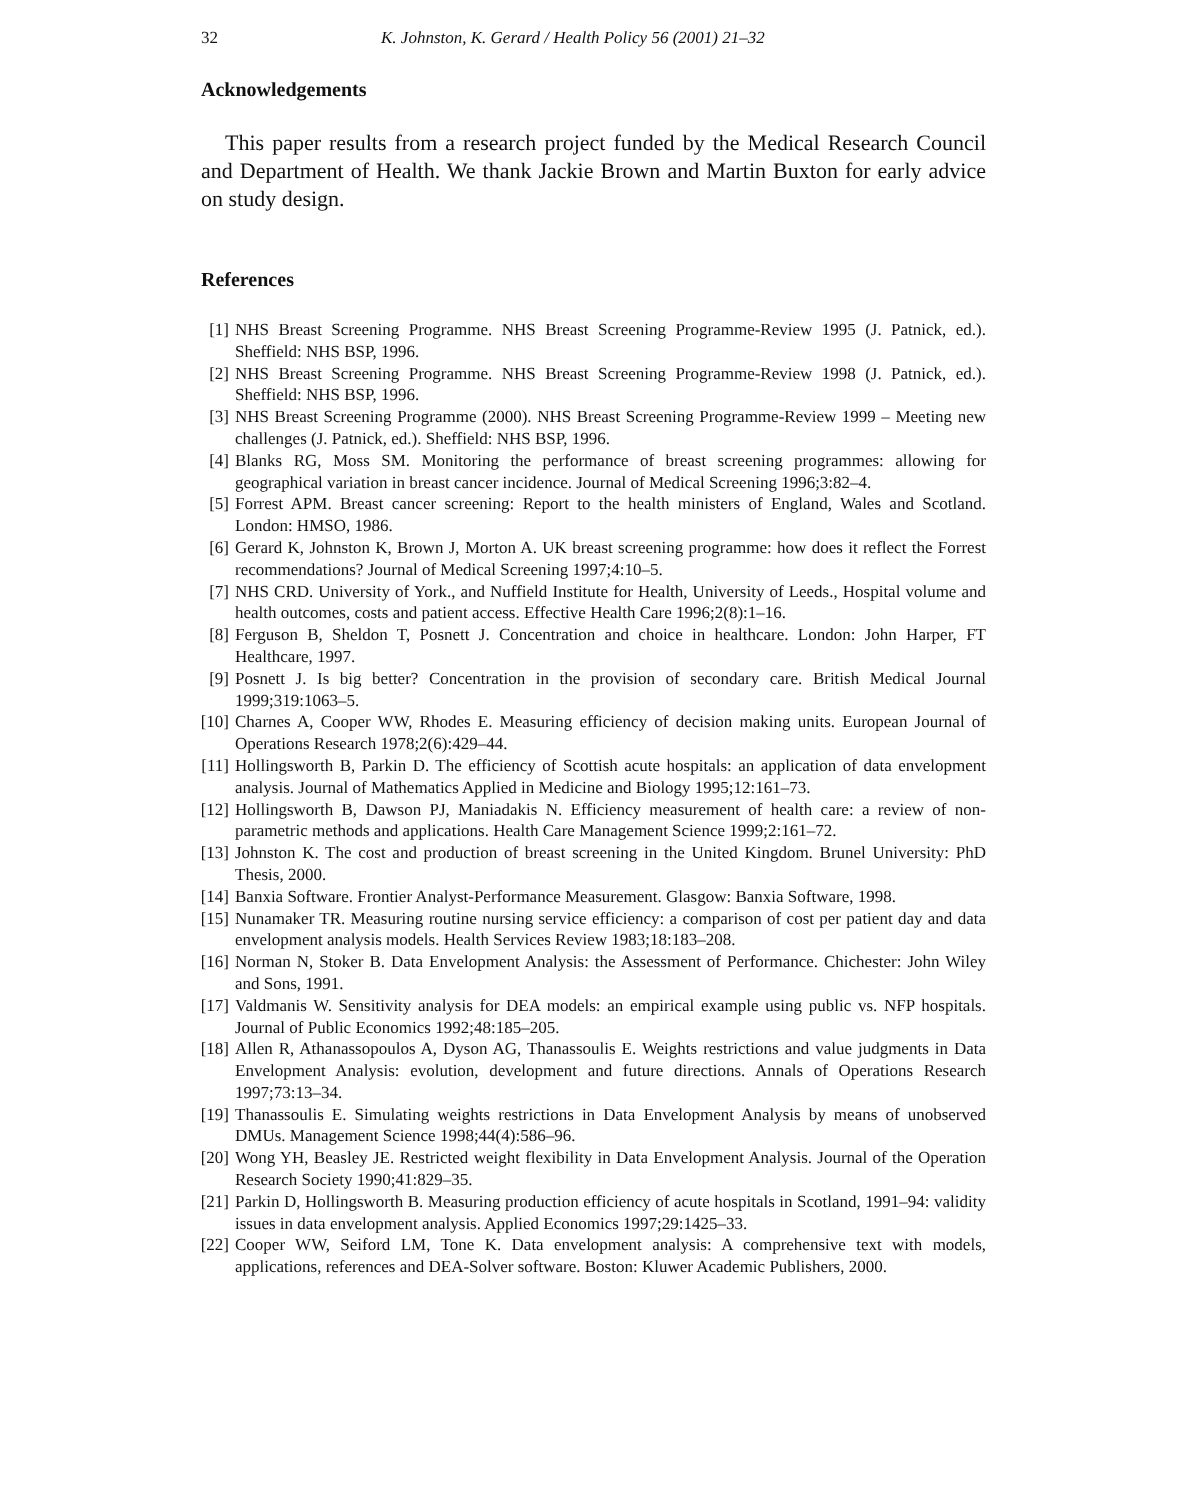32 K. Johnston, K. Gerard / Health Policy 56 (2001) 21–32
Acknowledgements
This paper results from a research project funded by the Medical Research Council and Department of Health. We thank Jackie Brown and Martin Buxton for early advice on study design.
References
[1] NHS Breast Screening Programme. NHS Breast Screening Programme-Review 1995 (J. Patnick, ed.). Sheffield: NHS BSP, 1996.
[2] NHS Breast Screening Programme. NHS Breast Screening Programme-Review 1998 (J. Patnick, ed.). Sheffield: NHS BSP, 1996.
[3] NHS Breast Screening Programme (2000). NHS Breast Screening Programme-Review 1999 – Meeting new challenges (J. Patnick, ed.). Sheffield: NHS BSP, 1996.
[4] Blanks RG, Moss SM. Monitoring the performance of breast screening programmes: allowing for geographical variation in breast cancer incidence. Journal of Medical Screening 1996;3:82–4.
[5] Forrest APM. Breast cancer screening: Report to the health ministers of England, Wales and Scotland. London: HMSO, 1986.
[6] Gerard K, Johnston K, Brown J, Morton A. UK breast screening programme: how does it reflect the Forrest recommendations? Journal of Medical Screening 1997;4:10–5.
[7] NHS CRD. University of York., and Nuffield Institute for Health, University of Leeds., Hospital volume and health outcomes, costs and patient access. Effective Health Care 1996;2(8):1–16.
[8] Ferguson B, Sheldon T, Posnett J. Concentration and choice in healthcare. London: John Harper, FT Healthcare, 1997.
[9] Posnett J. Is big better? Concentration in the provision of secondary care. British Medical Journal 1999;319:1063–5.
[10] Charnes A, Cooper WW, Rhodes E. Measuring efficiency of decision making units. European Journal of Operations Research 1978;2(6):429–44.
[11] Hollingsworth B, Parkin D. The efficiency of Scottish acute hospitals: an application of data envelopment analysis. Journal of Mathematics Applied in Medicine and Biology 1995;12:161–73.
[12] Hollingsworth B, Dawson PJ, Maniadakis N. Efficiency measurement of health care: a review of non-parametric methods and applications. Health Care Management Science 1999;2:161–72.
[13] Johnston K. The cost and production of breast screening in the United Kingdom. Brunel University: PhD Thesis, 2000.
[14] Banxia Software. Frontier Analyst-Performance Measurement. Glasgow: Banxia Software, 1998.
[15] Nunamaker TR. Measuring routine nursing service efficiency: a comparison of cost per patient day and data envelopment analysis models. Health Services Review 1983;18:183–208.
[16] Norman N, Stoker B. Data Envelopment Analysis: the Assessment of Performance. Chichester: John Wiley and Sons, 1991.
[17] Valdmanis W. Sensitivity analysis for DEA models: an empirical example using public vs. NFP hospitals. Journal of Public Economics 1992;48:185–205.
[18] Allen R, Athanassopoulos A, Dyson AG, Thanassoulis E. Weights restrictions and value judgments in Data Envelopment Analysis: evolution, development and future directions. Annals of Operations Research 1997;73:13–34.
[19] Thanassoulis E. Simulating weights restrictions in Data Envelopment Analysis by means of unobserved DMUs. Management Science 1998;44(4):586–96.
[20] Wong YH, Beasley JE. Restricted weight flexibility in Data Envelopment Analysis. Journal of the Operation Research Society 1990;41:829–35.
[21] Parkin D, Hollingsworth B. Measuring production efficiency of acute hospitals in Scotland, 1991–94: validity issues in data envelopment analysis. Applied Economics 1997;29:1425–33.
[22] Cooper WW, Seiford LM, Tone K. Data envelopment analysis: A comprehensive text with models, applications, references and DEA-Solver software. Boston: Kluwer Academic Publishers, 2000.